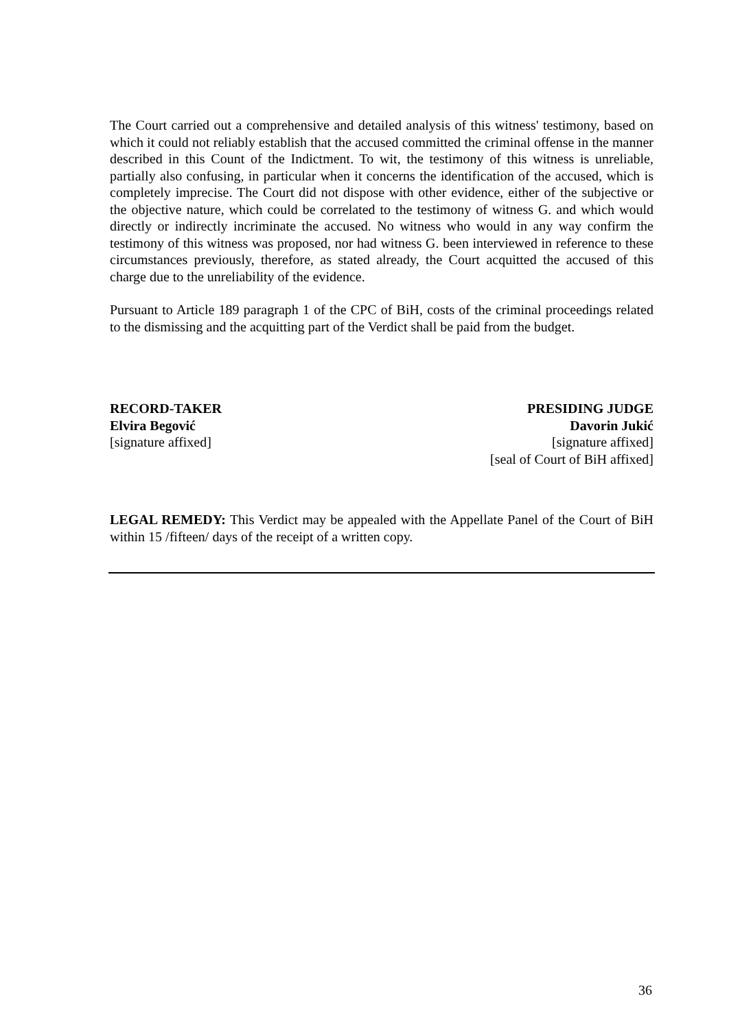The Court carried out a comprehensive and detailed analysis of this witness' testimony, based on which it could not reliably establish that the accused committed the criminal offense in the manner described in this Count of the Indictment. To wit, the testimony of this witness is unreliable, partially also confusing, in particular when it concerns the identification of the accused, which is completely imprecise. The Court did not dispose with other evidence, either of the subjective or the objective nature, which could be correlated to the testimony of witness G. and which would directly or indirectly incriminate the accused. No witness who would in any way confirm the testimony of this witness was proposed, nor had witness G. been interviewed in reference to these circumstances previously, therefore, as stated already, the Court acquitted the accused of this charge due to the unreliability of the evidence.
Pursuant to Article 189 paragraph 1 of the CPC of BiH, costs of the criminal proceedings related to the dismissing and the acquitting part of the Verdict shall be paid from the budget.
RECORD-TAKER
Elvira Begović
[signature affixed]
PRESIDING JUDGE
Davorin Jukić
[signature affixed]
[seal of Court of BiH affixed]
LEGAL REMEDY: This Verdict may be appealed with the Appellate Panel of the Court of BiH within 15 /fifteen/ days of the receipt of a written copy.
36